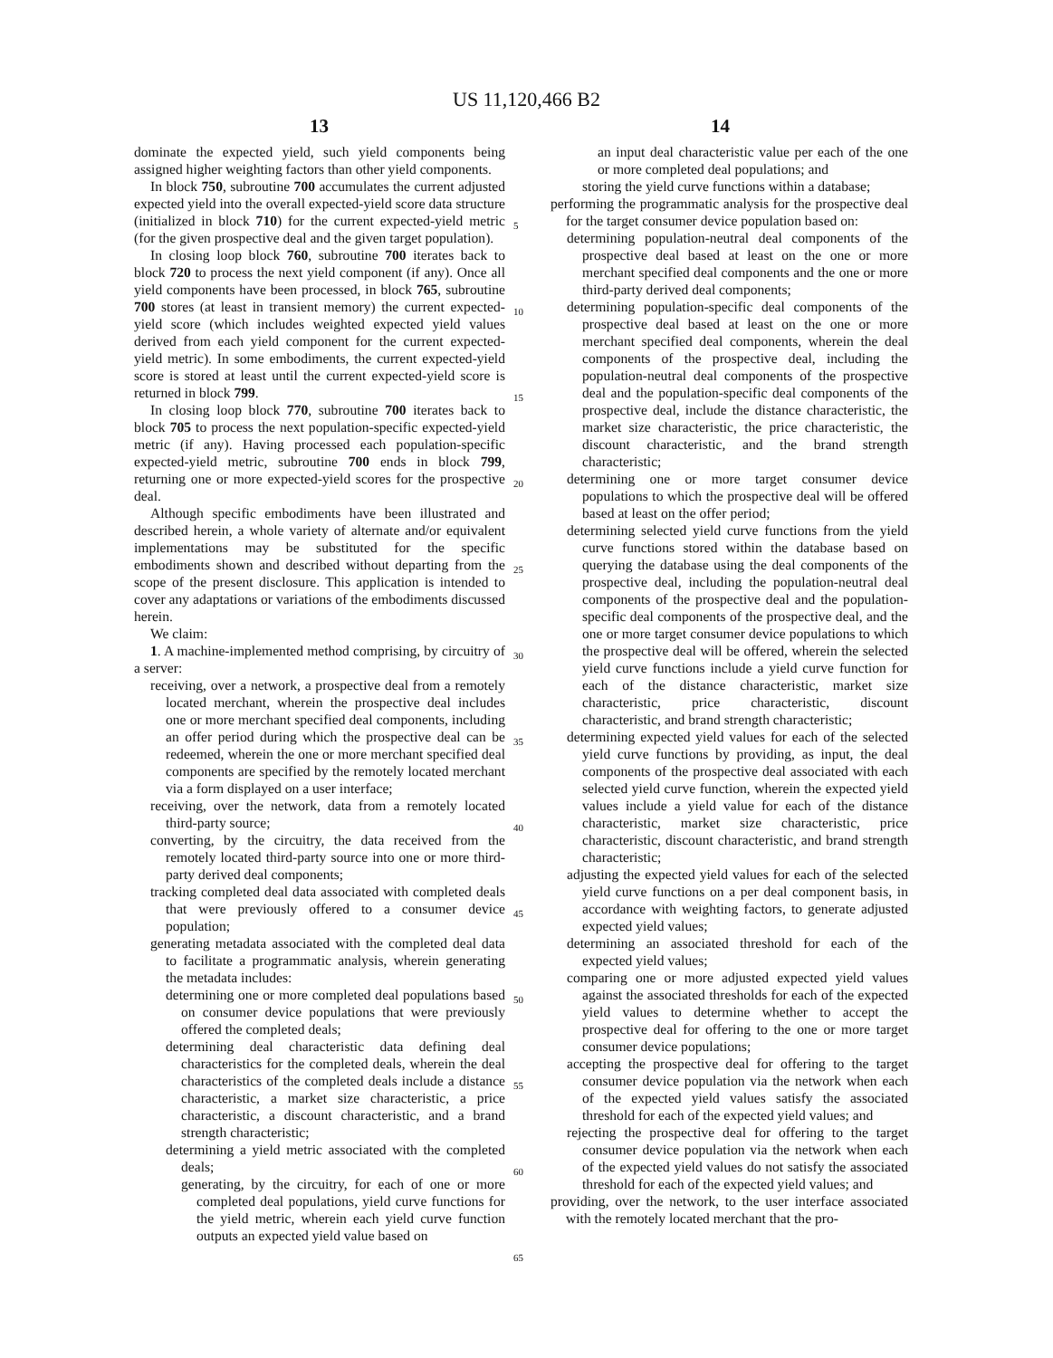US 11,120,466 B2
13 14
dominate the expected yield, such yield components being assigned higher weighting factors than other yield components.
In block 750, subroutine 700 accumulates the current adjusted expected yield into the overall expected-yield score data structure (initialized in block 710) for the current expected-yield metric (for the given prospective deal and the given target population).
In closing loop block 760, subroutine 700 iterates back to block 720 to process the next yield component (if any). Once all yield components have been processed, in block 765, subroutine 700 stores (at least in transient memory) the current expected-yield score (which includes weighted expected yield values derived from each yield component for the current expected-yield metric). In some embodiments, the current expected-yield score is stored at least until the current expected-yield score is returned in block 799.
In closing loop block 770, subroutine 700 iterates back to block 705 to process the next population-specific expected-yield metric (if any). Having processed each population-specific expected-yield metric, subroutine 700 ends in block 799, returning one or more expected-yield scores for the prospective deal.
Although specific embodiments have been illustrated and described herein, a whole variety of alternate and/or equivalent implementations may be substituted for the specific embodiments shown and described without departing from the scope of the present disclosure. This application is intended to cover any adaptations or variations of the embodiments discussed herein.
We claim:
1. A machine-implemented method comprising, by circuitry of a server:
receiving, over a network, a prospective deal from a remotely located merchant, wherein the prospective deal includes one or more merchant specified deal components, including an offer period during which the prospective deal can be redeemed, wherein the one or more merchant specified deal components are specified by the remotely located merchant via a form displayed on a user interface;
receiving, over the network, data from a remotely located third-party source;
converting, by the circuitry, the data received from the remotely located third-party source into one or more third-party derived deal components;
tracking completed deal data associated with completed deals that were previously offered to a consumer device population;
generating metadata associated with the completed deal data to facilitate a programmatic analysis, wherein generating the metadata includes:
determining one or more completed deal populations based on consumer device populations that were previously offered the completed deals;
determining deal characteristic data defining deal characteristics for the completed deals, wherein the deal characteristics of the completed deals include a distance characteristic, a market size characteristic, a price characteristic, a discount characteristic, and a brand strength characteristic;
determining a yield metric associated with the completed deals;
generating, by the circuitry, for each of one or more completed deal populations, yield curve functions for the yield metric, wherein each yield curve function outputs an expected yield value based on
5
10
15
20
25
30
35
40
45
50
55
60
65
an input deal characteristic value per each of the one or more completed deal populations; and
storing the yield curve functions within a database;
performing the programmatic analysis for the prospective deal for the target consumer device population based on:
determining population-neutral deal components of the prospective deal based at least on the one or more merchant specified deal components and the one or more third-party derived deal components;
determining population-specific deal components of the prospective deal based at least on the one or more merchant specified deal components, wherein the deal components of the prospective deal, including the population-neutral deal components of the prospective deal and the population-specific deal components of the prospective deal, include the distance characteristic, the market size characteristic, the price characteristic, the discount characteristic, and the brand strength characteristic;
determining one or more target consumer device populations to which the prospective deal will be offered based at least on the offer period;
determining selected yield curve functions from the yield curve functions stored within the database based on querying the database using the deal components of the prospective deal, including the population-neutral deal components of the prospective deal and the population-specific deal components of the prospective deal, and the one or more target consumer device populations to which the prospective deal will be offered, wherein the selected yield curve functions include a yield curve function for each of the distance characteristic, market size characteristic, price characteristic, discount characteristic, and brand strength characteristic;
determining expected yield values for each of the selected yield curve functions by providing, as input, the deal components of the prospective deal associated with each selected yield curve function, wherein the expected yield values include a yield value for each of the distance characteristic, market size characteristic, price characteristic, discount characteristic, and brand strength characteristic;
adjusting the expected yield values for each of the selected yield curve functions on a per deal component basis, in accordance with weighting factors, to generate adjusted expected yield values;
determining an associated threshold for each of the expected yield values;
comparing one or more adjusted expected yield values against the associated thresholds for each of the expected yield values to determine whether to accept the prospective deal for offering to the one or more target consumer device populations;
accepting the prospective deal for offering to the target consumer device population via the network when each of the expected yield values satisfy the associated threshold for each of the expected yield values; and
rejecting the prospective deal for offering to the target consumer device population via the network when each of the expected yield values do not satisfy the associated threshold for each of the expected yield values; and
providing, over the network, to the user interface associated with the remotely located merchant that the pro-